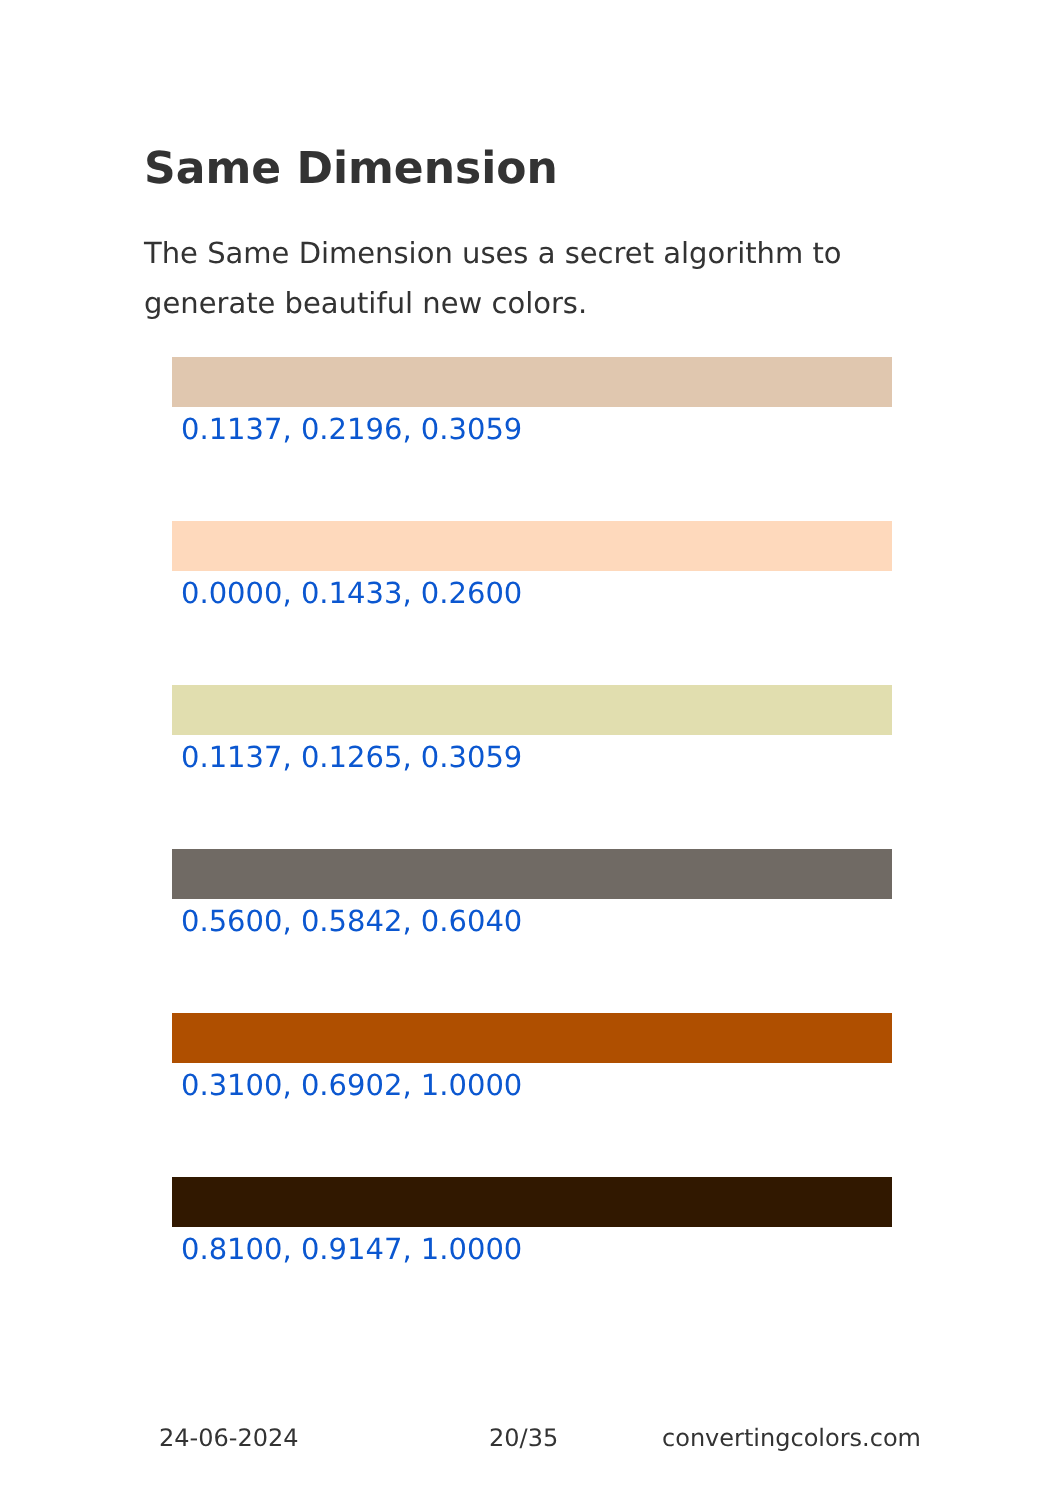Same Dimension
The Same Dimension uses a secret algorithm to generate beautiful new colors.
0.1137, 0.2196, 0.3059
0.0000, 0.1433, 0.2600
0.1137, 0.1265, 0.3059
0.5600, 0.5842, 0.6040
0.3100, 0.6902, 1.0000
0.8100, 0.9147, 1.0000
24-06-2024 20/35 convertingcolors.com